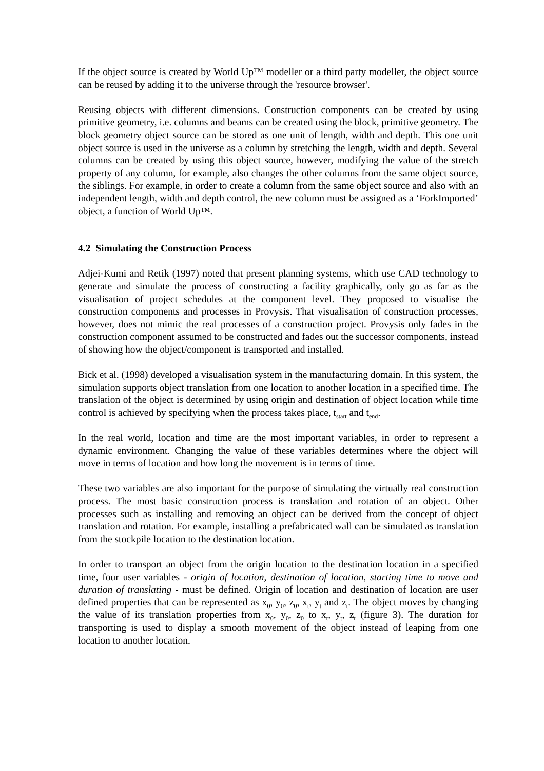If the object source is created by World Up™ modeller or a third party modeller, the object source can be reused by adding it to the universe through the 'resource browser'.
Reusing objects with different dimensions. Construction components can be created by using primitive geometry, i.e. columns and beams can be created using the block, primitive geometry. The block geometry object source can be stored as one unit of length, width and depth. This one unit object source is used in the universe as a column by stretching the length, width and depth. Several columns can be created by using this object source, however, modifying the value of the stretch property of any column, for example, also changes the other columns from the same object source, the siblings. For example, in order to create a column from the same object source and also with an independent length, width and depth control, the new column must be assigned as a ‘ForkImported’ object, a function of World Up™.
4.2 Simulating the Construction Process
Adjei-Kumi and Retik (1997) noted that present planning systems, which use CAD technology to generate and simulate the process of constructing a facility graphically, only go as far as the visualisation of project schedules at the component level. They proposed to visualise the construction components and processes in Provysis. That visualisation of construction processes, however, does not mimic the real processes of a construction project. Provysis only fades in the construction component assumed to be constructed and fades out the successor components, instead of showing how the object/component is transported and installed.
Bick et al. (1998) developed a visualisation system in the manufacturing domain. In this system, the simulation supports object translation from one location to another location in a specified time. The translation of the object is determined by using origin and destination of object location while time control is achieved by specifying when the process takes place, t<sub>start</sub> and t<sub>end</sub>.
In the real world, location and time are the most important variables, in order to represent a dynamic environment. Changing the value of these variables determines where the object will move in terms of location and how long the movement is in terms of time.
These two variables are also important for the purpose of simulating the virtually real construction process. The most basic construction process is translation and rotation of an object. Other processes such as installing and removing an object can be derived from the concept of object translation and rotation. For example, installing a prefabricated wall can be simulated as translation from the stockpile location to the destination location.
In order to transport an object from the origin location to the destination location in a specified time, four user variables - origin of location, destination of location, starting time to move and duration of translating - must be defined. Origin of location and destination of location are user defined properties that can be represented as x<sub>0</sub>, y<sub>0</sub>, z<sub>0</sub>, x<sub>t</sub>, y<sub>t</sub> and z<sub>t</sub>. The object moves by changing the value of its translation properties from x<sub>0</sub>, y<sub>0</sub>, z<sub>0</sub> to x<sub>t</sub>, y<sub>t</sub>, z<sub>t</sub> (figure 3). The duration for transporting is used to display a smooth movement of the object instead of leaping from one location to another location.